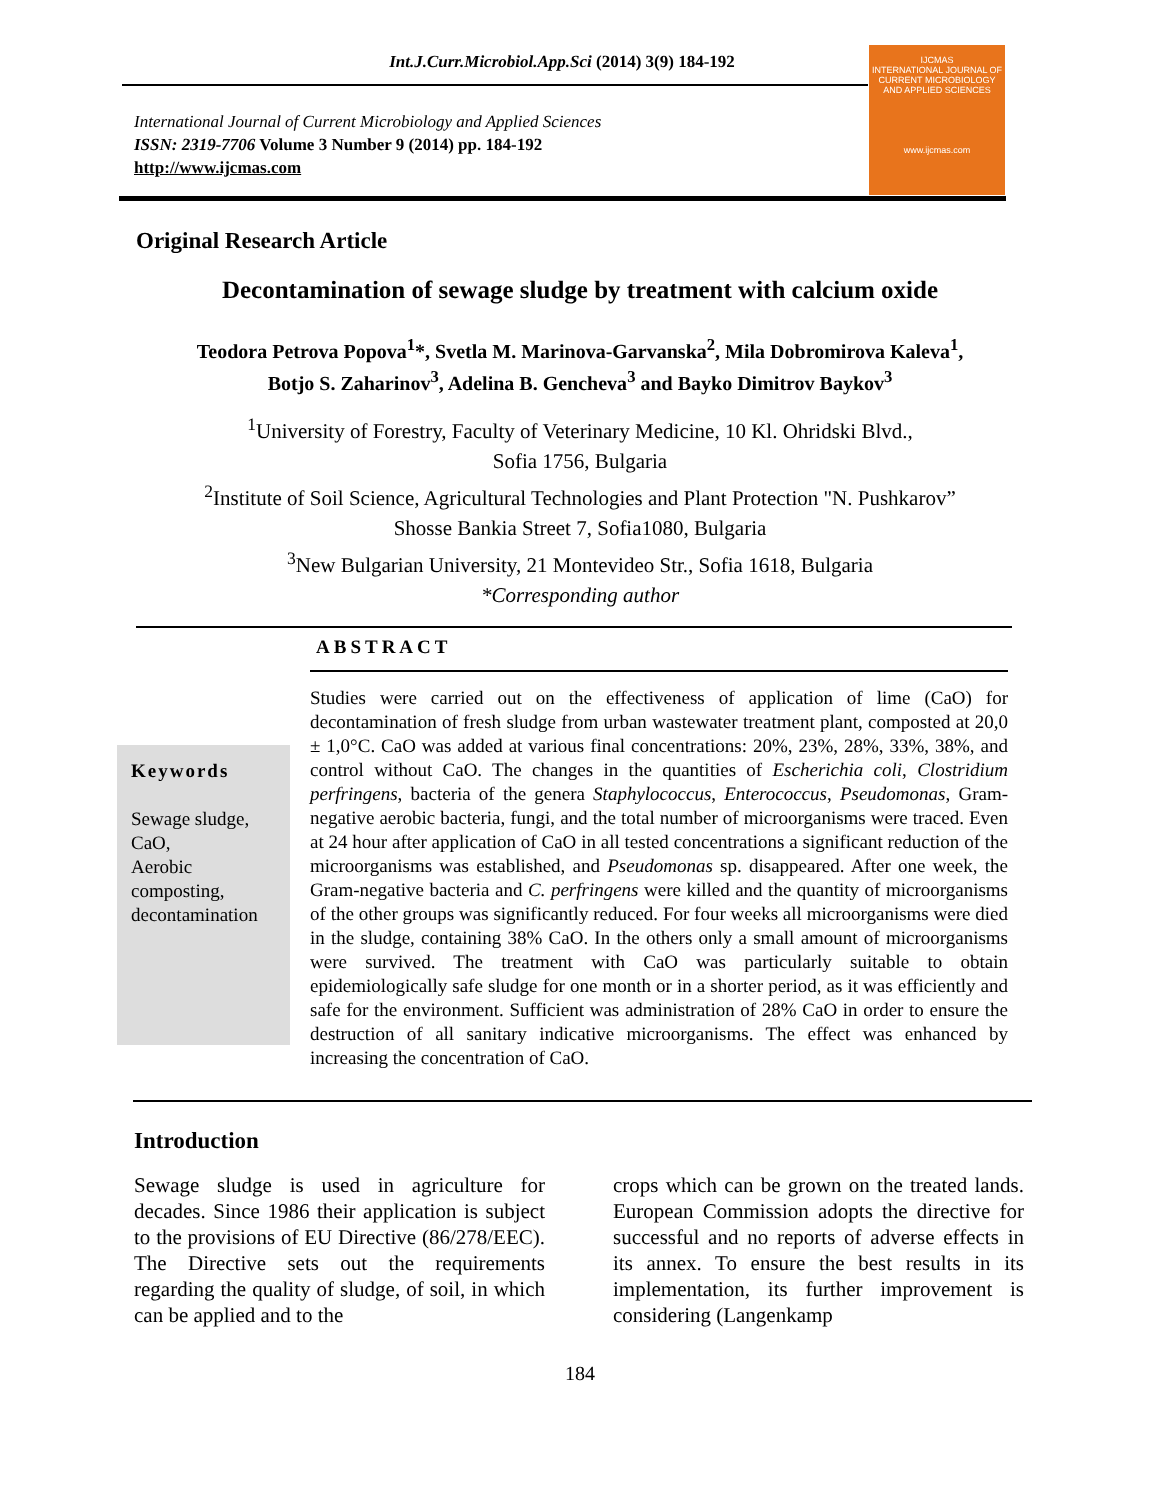Int.J.Curr.Microbiol.App.Sci (2014) 3(9) 184-192
International Journal of Current Microbiology and Applied Sciences
ISSN: 2319-7706 Volume 3 Number 9 (2014) pp. 184-192
http://www.ijcmas.com
IJCMAS
INTERNATIONAL JOURNAL OF CURRENT MICROBIOLOGY AND APPLIED SCIENCES
www.ijcmas.com
Original Research Article
Decontamination of sewage sludge by treatment with calcium oxide
Teodora Petrova Popova<sup>1</sup>*, Svetla M. Marinova-Garvanska<sup>2</sup>, Mila Dobromirova Kaleva<sup>1</sup>,
Botjo S. Zaharinov<sup>3</sup>, Adelina B. Gencheva<sup>3</sup> and Bayko Dimitrov Baykov<sup>3</sup>
<sup>1</sup> University of Forestry, Faculty of Veterinary Medicine, 10 Kl. Ohridski Blvd.,
Sofia 1756, Bulgaria
<sup>2</sup> Institute of Soil Science, Agricultural Technologies and Plant Protection "N. Pushkarov”
Shosse Bankia Street 7, Sofia1080, Bulgaria
<sup>3</sup> New Bulgarian University, 21 Montevideo Str., Sofia 1618, Bulgaria
*Corresponding author
ABSTRACT
Keywords
Sewage sludge, CaO,
Aerobic composting, decontamination
Studies were carried out on the effectiveness of application of lime (CaO) for decontamination of fresh sludge from urban wastewater treatment plant, composted at 20,0 ± 1,0°C. CaO was added at various final concentrations: 20%, 23%, 28%, 33%, 38%, and control without CaO. The changes in the quantities of Escherichia coli, Clostridium perfringens, bacteria of the genera Staphylococcus, Enterococcus, Pseudomonas, Gram-negative aerobic bacteria, fungi, and the total number of microorganisms were traced. Even at 24 hour after application of CaO in all tested concentrations a significant reduction of the microorganisms was established, and Pseudomonas sp. disappeared. After one week, the Gram-negative bacteria and C. perfringens were killed and the quantity of microorganisms of the other groups was significantly reduced. For four weeks all microorganisms were died in the sludge, containing 38% CaO. In the others only a small amount of microorganisms were survived. The treatment with CaO was particularly suitable to obtain epidemiologically safe sludge for one month or in a shorter period, as it was efficiently and safe for the environment. Sufficient was administration of 28% CaO in order to ensure the destruction of all sanitary indicative microorganisms. The effect was enhanced by increasing the concentration of CaO.
Introduction
Sewage sludge is used in agriculture for decades. Since 1986 their application is subject to the provisions of EU Directive (86/278/EEC). The Directive sets out the requirements regarding the quality of sludge, of soil, in which can be applied and to the
crops which can be grown on the treated lands. European Commission adopts the directive for successful and no reports of adverse effects in its annex. To ensure the best results in its implementation, its further improvement is considering (Langenkamp
184